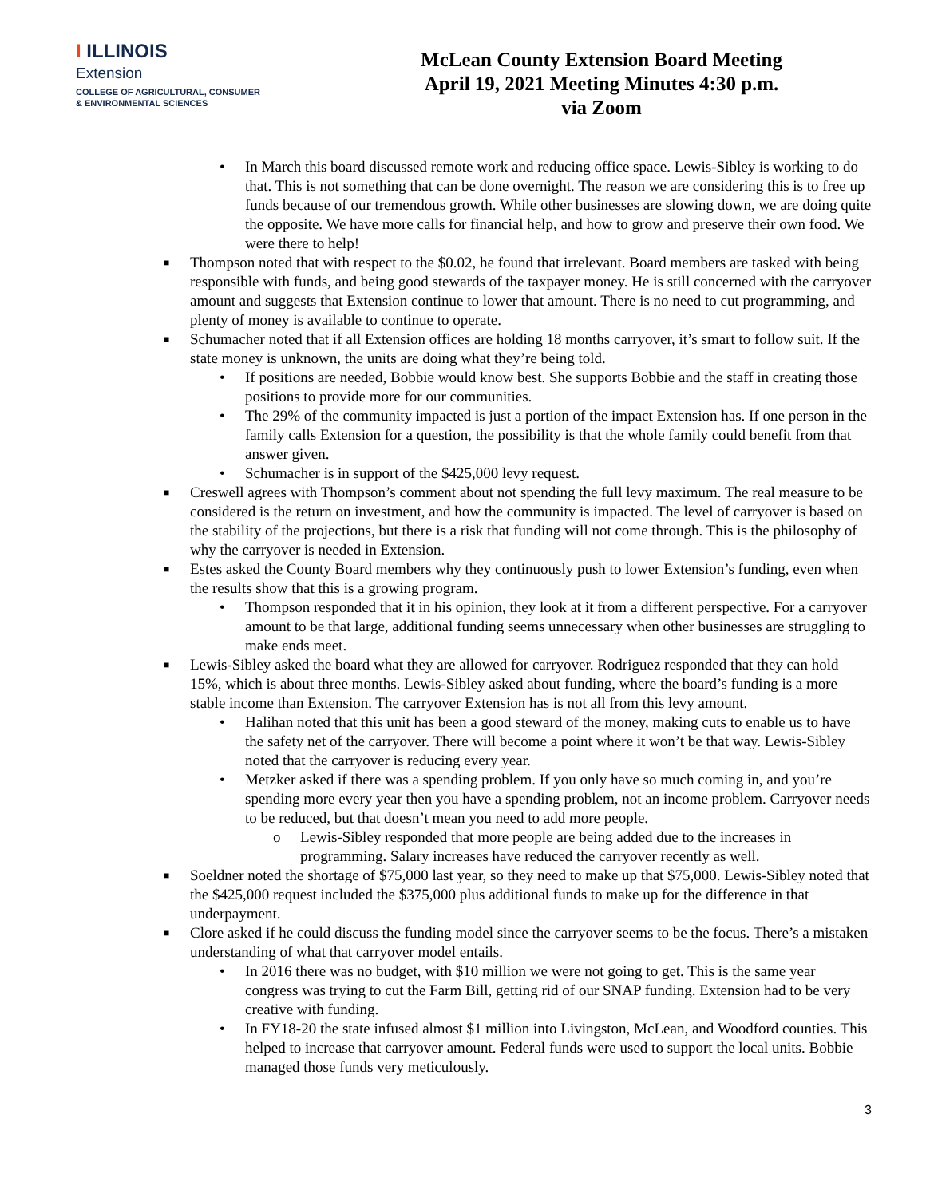I ILLINOIS
Extension
COLLEGE OF AGRICULTURAL, CONSUMER
& ENVIRONMENTAL SCIENCES
McLean County Extension Board Meeting
April 19, 2021 Meeting Minutes 4:30 p.m.
via Zoom
• In March this board discussed remote work and reducing office space. Lewis-Sibley is working to do that. This is not something that can be done overnight. The reason we are considering this is to free up funds because of our tremendous growth. While other businesses are slowing down, we are doing quite the opposite. We have more calls for financial help, and how to grow and preserve their own food. We were there to help!
■ Thompson noted that with respect to the $0.02, he found that irrelevant. Board members are tasked with being responsible with funds, and being good stewards of the taxpayer money. He is still concerned with the carryover amount and suggests that Extension continue to lower that amount. There is no need to cut programming, and plenty of money is available to continue to operate.
■ Schumacher noted that if all Extension offices are holding 18 months carryover, it’s smart to follow suit. If the state money is unknown, the units are doing what they’re being told.
• If positions are needed, Bobbie would know best. She supports Bobbie and the staff in creating those positions to provide more for our communities.
• The 29% of the community impacted is just a portion of the impact Extension has. If one person in the family calls Extension for a question, the possibility is that the whole family could benefit from that answer given.
• Schumacher is in support of the $425,000 levy request.
■ Creswell agrees with Thompson’s comment about not spending the full levy maximum. The real measure to be considered is the return on investment, and how the community is impacted. The level of carryover is based on the stability of the projections, but there is a risk that funding will not come through. This is the philosophy of why the carryover is needed in Extension.
■ Estes asked the County Board members why they continuously push to lower Extension’s funding, even when the results show that this is a growing program.
• Thompson responded that it in his opinion, they look at it from a different perspective. For a carryover amount to be that large, additional funding seems unnecessary when other businesses are struggling to make ends meet.
■ Lewis-Sibley asked the board what they are allowed for carryover. Rodriguez responded that they can hold 15%, which is about three months. Lewis-Sibley asked about funding, where the board’s funding is a more stable income than Extension. The carryover Extension has is not all from this levy amount.
• Halihan noted that this unit has been a good steward of the money, making cuts to enable us to have the safety net of the carryover. There will become a point where it won’t be that way. Lewis-Sibley noted that the carryover is reducing every year.
• Metzker asked if there was a spending problem. If you only have so much coming in, and you’re spending more every year then you have a spending problem, not an income problem. Carryover needs to be reduced, but that doesn’t mean you need to add more people.
o Lewis-Sibley responded that more people are being added due to the increases in programming. Salary increases have reduced the carryover recently as well.
■ Soeldner noted the shortage of $75,000 last year, so they need to make up that $75,000. Lewis-Sibley noted that the $425,000 request included the $375,000 plus additional funds to make up for the difference in that underpayment.
■ Clore asked if he could discuss the funding model since the carryover seems to be the focus. There’s a mistaken understanding of what that carryover model entails.
• In 2016 there was no budget, with $10 million we were not going to get. This is the same year congress was trying to cut the Farm Bill, getting rid of our SNAP funding. Extension had to be very creative with funding.
• In FY18-20 the state infused almost $1 million into Livingston, McLean, and Woodford counties. This helped to increase that carryover amount. Federal funds were used to support the local units. Bobbie managed those funds very meticulously.
3